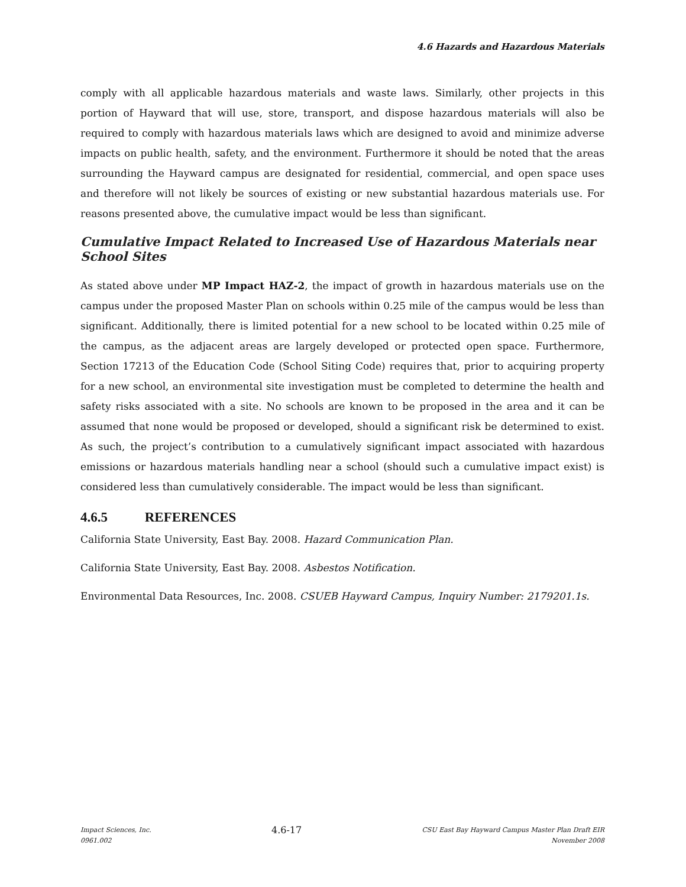4.6 Hazards and Hazardous Materials
comply with all applicable hazardous materials and waste laws. Similarly, other projects in this portion of Hayward that will use, store, transport, and dispose hazardous materials will also be required to comply with hazardous materials laws which are designed to avoid and minimize adverse impacts on public health, safety, and the environment. Furthermore it should be noted that the areas surrounding the Hayward campus are designated for residential, commercial, and open space uses and therefore will not likely be sources of existing or new substantial hazardous materials use. For reasons presented above, the cumulative impact would be less than significant.
Cumulative Impact Related to Increased Use of Hazardous Materials near School Sites
As stated above under MP Impact HAZ-2, the impact of growth in hazardous materials use on the campus under the proposed Master Plan on schools within 0.25 mile of the campus would be less than significant. Additionally, there is limited potential for a new school to be located within 0.25 mile of the campus, as the adjacent areas are largely developed or protected open space. Furthermore, Section 17213 of the Education Code (School Siting Code) requires that, prior to acquiring property for a new school, an environmental site investigation must be completed to determine the health and safety risks associated with a site. No schools are known to be proposed in the area and it can be assumed that none would be proposed or developed, should a significant risk be determined to exist. As such, the project’s contribution to a cumulatively significant impact associated with hazardous emissions or hazardous materials handling near a school (should such a cumulative impact exist) is considered less than cumulatively considerable. The impact would be less than significant.
4.6.5 REFERENCES
California State University, East Bay. 2008. Hazard Communication Plan.
California State University, East Bay. 2008. Asbestos Notification.
Environmental Data Resources, Inc. 2008. CSUEB Hayward Campus, Inquiry Number: 2179201.1s.
Impact Sciences, Inc.
0961.002
4.6-17
CSU East Bay Hayward Campus Master Plan Draft EIR
November 2008